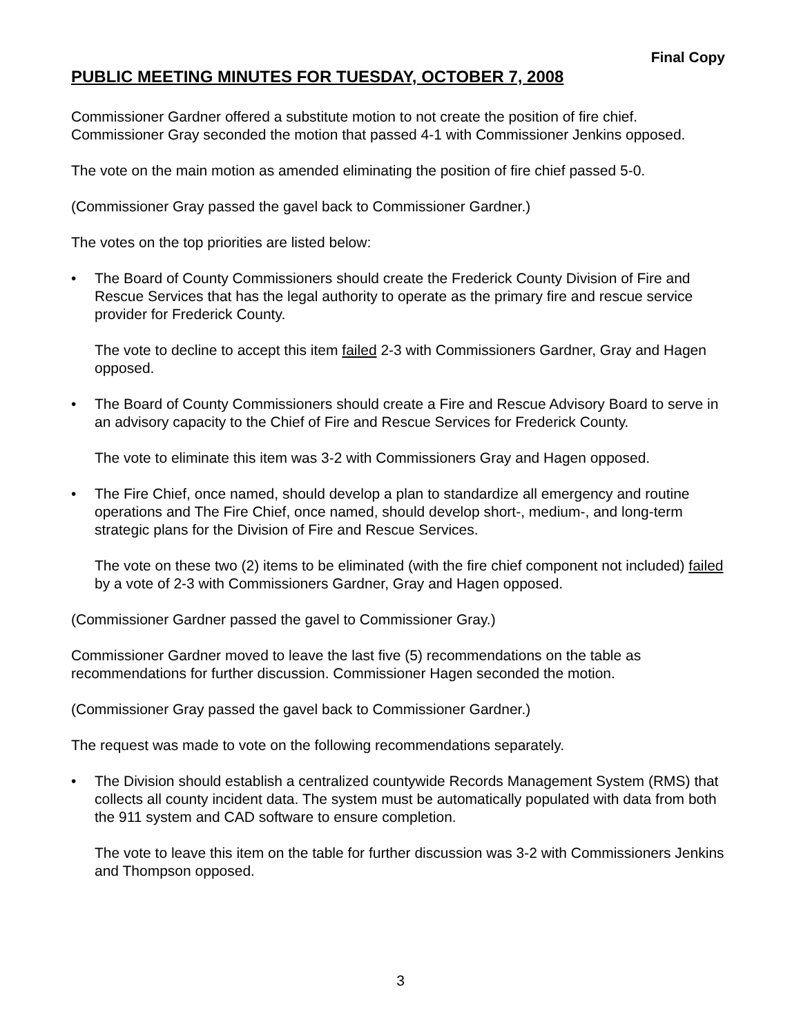Final Copy
PUBLIC MEETING MINUTES FOR TUESDAY, OCTOBER 7, 2008
Commissioner Gardner offered a substitute motion to not create the position of fire chief. Commissioner Gray seconded the motion that passed 4-1 with Commissioner Jenkins opposed.
The vote on the main motion as amended eliminating the position of fire chief passed 5-0.
(Commissioner Gray passed the gavel back to Commissioner Gardner.)
The votes on the top priorities are listed below:
• The Board of County Commissioners should create the Frederick County Division of Fire and Rescue Services that has the legal authority to operate as the primary fire and rescue service provider for Frederick County.
The vote to decline to accept this item failed 2-3 with Commissioners Gardner, Gray and Hagen opposed.
• The Board of County Commissioners should create a Fire and Rescue Advisory Board to serve in an advisory capacity to the Chief of Fire and Rescue Services for Frederick County.
The vote to eliminate this item was 3-2 with Commissioners Gray and Hagen opposed.
• The Fire Chief, once named, should develop a plan to standardize all emergency and routine operations and The Fire Chief, once named, should develop short-, medium-, and long-term strategic plans for the Division of Fire and Rescue Services.
The vote on these two (2) items to be eliminated (with the fire chief component not included) failed by a vote of 2-3 with Commissioners Gardner, Gray and Hagen opposed.
(Commissioner Gardner passed the gavel to Commissioner Gray.)
Commissioner Gardner moved to leave the last five (5) recommendations on the table as recommendations for further discussion. Commissioner Hagen seconded the motion.
(Commissioner Gray passed the gavel back to Commissioner Gardner.)
The request was made to vote on the following recommendations separately.
• The Division should establish a centralized countywide Records Management System (RMS) that collects all county incident data. The system must be automatically populated with data from both the 911 system and CAD software to ensure completion.
The vote to leave this item on the table for further discussion was 3-2 with Commissioners Jenkins and Thompson opposed.
3